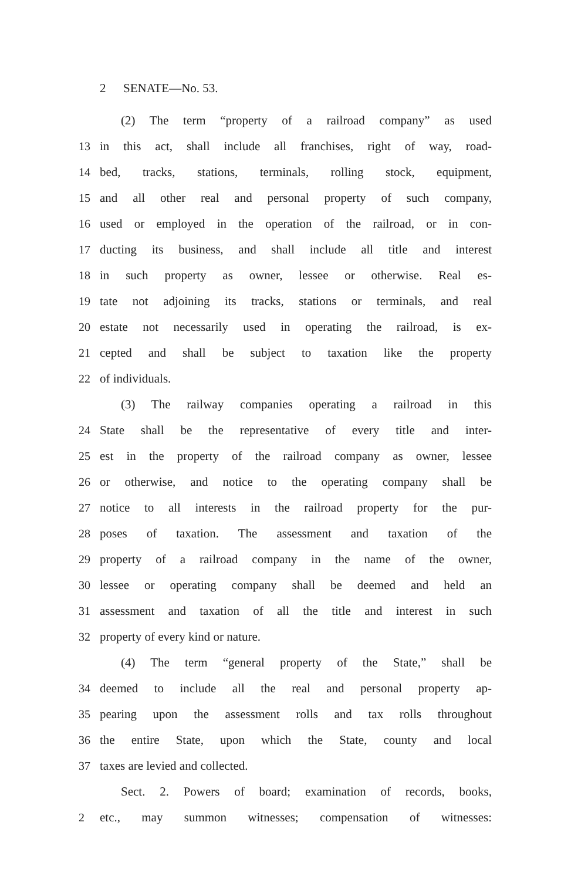2 SENATE—No. 53.
(2) The term “property of a railroad company” as used
13 in this act, shall include all franchises, right of way, road-
14 bed, tracks, stations, terminals, rolling stock, equipment,
15 and all other real and personal property of such company,
16 used or employed in the operation of the railroad, or in con-
17 ducting its business, and shall include all title and interest
18 in such property as owner, lessee or otherwise. Real es-
19 tate not adjoining its tracks, stations or terminals, and real
20 estate not necessarily used in operating the railroad, is ex-
21 cepted and shall be subject to taxation like the property
22 of individuals.
(3) The railway companies operating a railroad in this
24 State shall be the representative of every title and inter-
25 est in the property of the railroad company as owner, lessee
26 or otherwise, and notice to the operating company shall be
27 notice to all interests in the railroad property for the pur-
28 poses of taxation. The assessment and taxation of the
29 property of a railroad company in the name of the owner,
30 lessee or operating company shall be deemed and held an
31 assessment and taxation of all the title and interest in such
32 property of every kind or nature.
(4) The term “general property of the State,” shall be
34 deemed to include all the real and personal property ap-
35 pearing upon the assessment rolls and tax rolls throughout
36 the entire State, upon which the State, county and local
37 taxes are levied and collected.
Sect. 2. Powers of board; examination of records, books,
2 etc., may summon witnesses; compensation of witnesses: